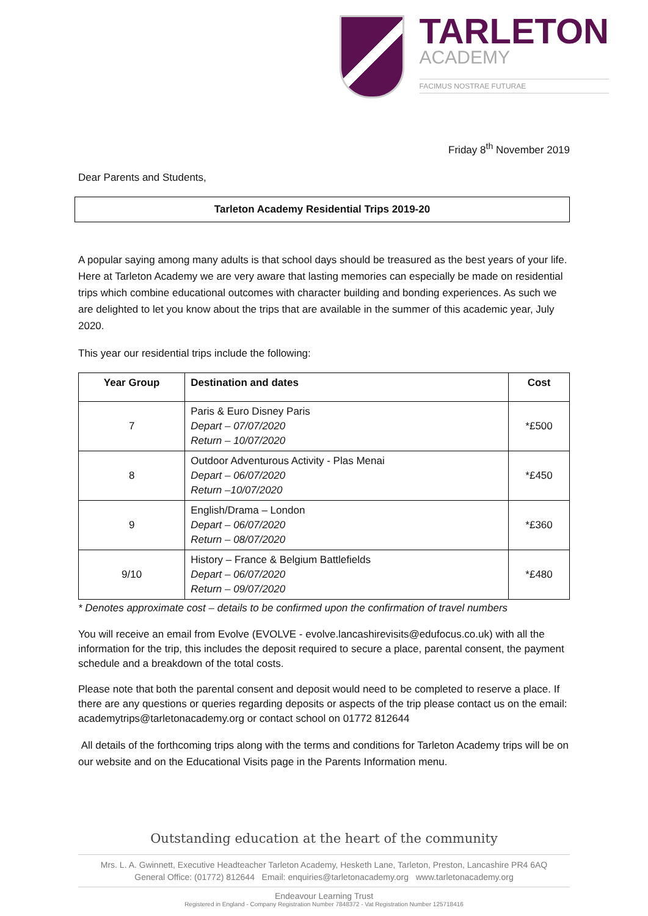TARLETON
ACADEMY
FACIMUS NOSTRAE FUTURAE
Friday 8<sup>th</sup> November 2019
Dear Parents and Students,
Tarleton Academy Residential Trips 2019-20
A popular saying among many adults is that school days should be treasured as the best years of your life. Here at Tarleton Academy we are very aware that lasting memories can especially be made on residential trips which combine educational outcomes with character building and bonding experiences. As such we are delighted to let you know about the trips that are available in the summer of this academic year, July 2020.
This year our residential trips include the following:
| Year Group | Destination and dates | Cost |
| --- | --- | --- |
| 7 | Paris & Euro Disney Paris Depart – 07/07/2020 Return – 10/07/2020 | *£500 |
| 8 | Outdoor Adventurous Activity - Plas Menai Depart – 06/07/2020 Return –10/07/2020 | *£450 |
| 9 | English/Drama – London Depart – 06/07/2020 Return – 08/07/2020 | *£360 |
| 9/10 | History – France & Belgium Battlefields Depart – 06/07/2020 Return – 09/07/2020 | *£480 |
* Denotes approximate cost – details to be confirmed upon the confirmation of travel numbers
You will receive an email from Evolve (EVOLVE - evolve.lancashirevisits@edufocus.co.uk) with all the information for the trip, this includes the deposit required to secure a place, parental consent, the payment schedule and a breakdown of the total costs.
Please note that both the parental consent and deposit would need to be completed to reserve a place. If there are any questions or queries regarding deposits or aspects of the trip please contact us on the email: academytrips@tarletonacademy.org or contact school on 01772 812644
All details of the forthcoming trips along with the terms and conditions for Tarleton Academy trips will be on our website and on the Educational Visits page in the Parents Information menu.
Outstanding education at the heart of the community
Mrs. L. A. Gwinnett, Executive Headteacher Tarleton Academy, Hesketh Lane, Tarleton, Preston, Lancashire PR4 6AQ
General Office: (01772) 812644 Email: enquiries@tarletonacademy.org www.tarletonacademy.org
Endeavour Learning Trust
Registered in England - Company Registration Number 7848372 - Vat Registration Number 125718416